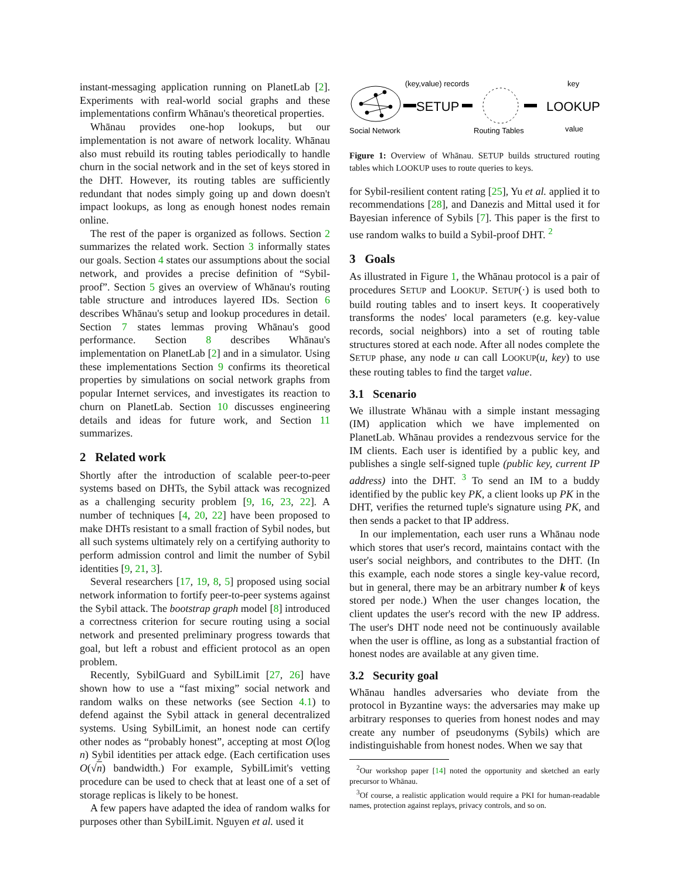instant-messaging application running on PlanetLab [2]. Experiments with real-world social graphs and these implementations confirm Whānau's theoretical properties.
Whānau provides one-hop lookups, but our implementation is not aware of network locality. Whānau also must rebuild its routing tables periodically to handle churn in the social network and in the set of keys stored in the DHT. However, its routing tables are sufficiently redundant that nodes simply going up and down doesn't impact lookups, as long as enough honest nodes remain online.
The rest of the paper is organized as follows. Section 2 summarizes the related work. Section 3 informally states our goals. Section 4 states our assumptions about the social network, and provides a precise definition of “Sybil-proof”. Section 5 gives an overview of Whānau's routing table structure and introduces layered IDs. Section 6 describes Whānau's setup and lookup procedures in detail. Section 7 states lemmas proving Whānau's good performance. Section 8 describes Whānau's implementation on PlanetLab [2] and in a simulator. Using these implementations Section 9 confirms its theoretical properties by simulations on social network graphs from popular Internet services, and investigates its reaction to churn on PlanetLab. Section 10 discusses engineering details and ideas for future work, and Section 11 summarizes.
2 Related work
Shortly after the introduction of scalable peer-to-peer systems based on DHTs, the Sybil attack was recognized as a challenging security problem [9, 16, 23, 22]. A number of techniques [4, 20, 22] have been proposed to make DHTs resistant to a small fraction of Sybil nodes, but all such systems ultimately rely on a certifying authority to perform admission control and limit the number of Sybil identities [9, 21, 3].
Several researchers [17, 19, 8, 5] proposed using social network information to fortify peer-to-peer systems against the Sybil attack. The bootstrap graph model [8] introduced a correctness criterion for secure routing using a social network and presented preliminary progress towards that goal, but left a robust and efficient protocol as an open problem.
Recently, SybilGuard and SybilLimit [27, 26] have shown how to use a “fast mixing” social network and random walks on these networks (see Section 4.1) to defend against the Sybil attack in general decentralized systems. Using SybilLimit, an honest node can certify other nodes as “probably honest”, accepting at most O(log n) Sybil identities per attack edge. (Each certification uses O(√n) bandwidth.) For example, SybilLimit's vetting procedure can be used to check that at least one of a set of storage replicas is likely to be honest.
A few papers have adapted the idea of random walks for purposes other than SybilLimit. Nguyen et al. used it
Social Network
(key,value) records
SETUP
Routing Tables
LOOKUP
key
value
Figure 1: Overview of Whānau. SETUP builds structured routing tables which LOOKUP uses to route queries to keys.
for Sybil-resilient content rating [25], Yu et al. applied it to recommendations [28], and Danezis and Mittal used it for Bayesian inference of Sybils [7]. This paper is the first to use random walks to build a Sybil-proof DHT. <sup>2</sup>
3 Goals
As illustrated in Figure 1, the Whānau protocol is a pair of procedures SETUP and LOOKUP. SETUP(·) is used both to build routing tables and to insert keys. It cooperatively transforms the nodes' local parameters (e.g. key-value records, social neighbors) into a set of routing table structures stored at each node. After all nodes complete the SETUP phase, any node u can call LOOKUP(u, key) to use these routing tables to find the target value.
3.1 Scenario
We illustrate Whānau with a simple instant messaging (IM) application which we have implemented on PlanetLab. Whānau provides a rendezvous service for the IM clients. Each user is identified by a public key, and publishes a single self-signed tuple (public key, current IP address) into the DHT. <sup>3</sup> To send an IM to a buddy identified by the public key PK, a client looks up PK in the DHT, verifies the returned tuple's signature using PK, and then sends a packet to that IP address.
In our implementation, each user runs a Whānau node which stores that user's record, maintains contact with the user's social neighbors, and contributes to the DHT. (In this example, each node stores a single key-value record, but in general, there may be an arbitrary number k of keys stored per node.) When the user changes location, the client updates the user's record with the new IP address. The user's DHT node need not be continuously available when the user is offline, as long as a substantial fraction of honest nodes are available at any given time.
3.2 Security goal
Whānau handles adversaries who deviate from the protocol in Byzantine ways: the adversaries may make up arbitrary responses to queries from honest nodes and may create any number of pseudonyms (Sybils) which are indistinguishable from honest nodes. When we say that
<sup>2</sup> Our workshop paper [14] noted the opportunity and sketched an early precursor to Whānau.
<sup>3</sup> Of course, a realistic application would require a PKI for human-readable names, protection against replays, privacy controls, and so on.